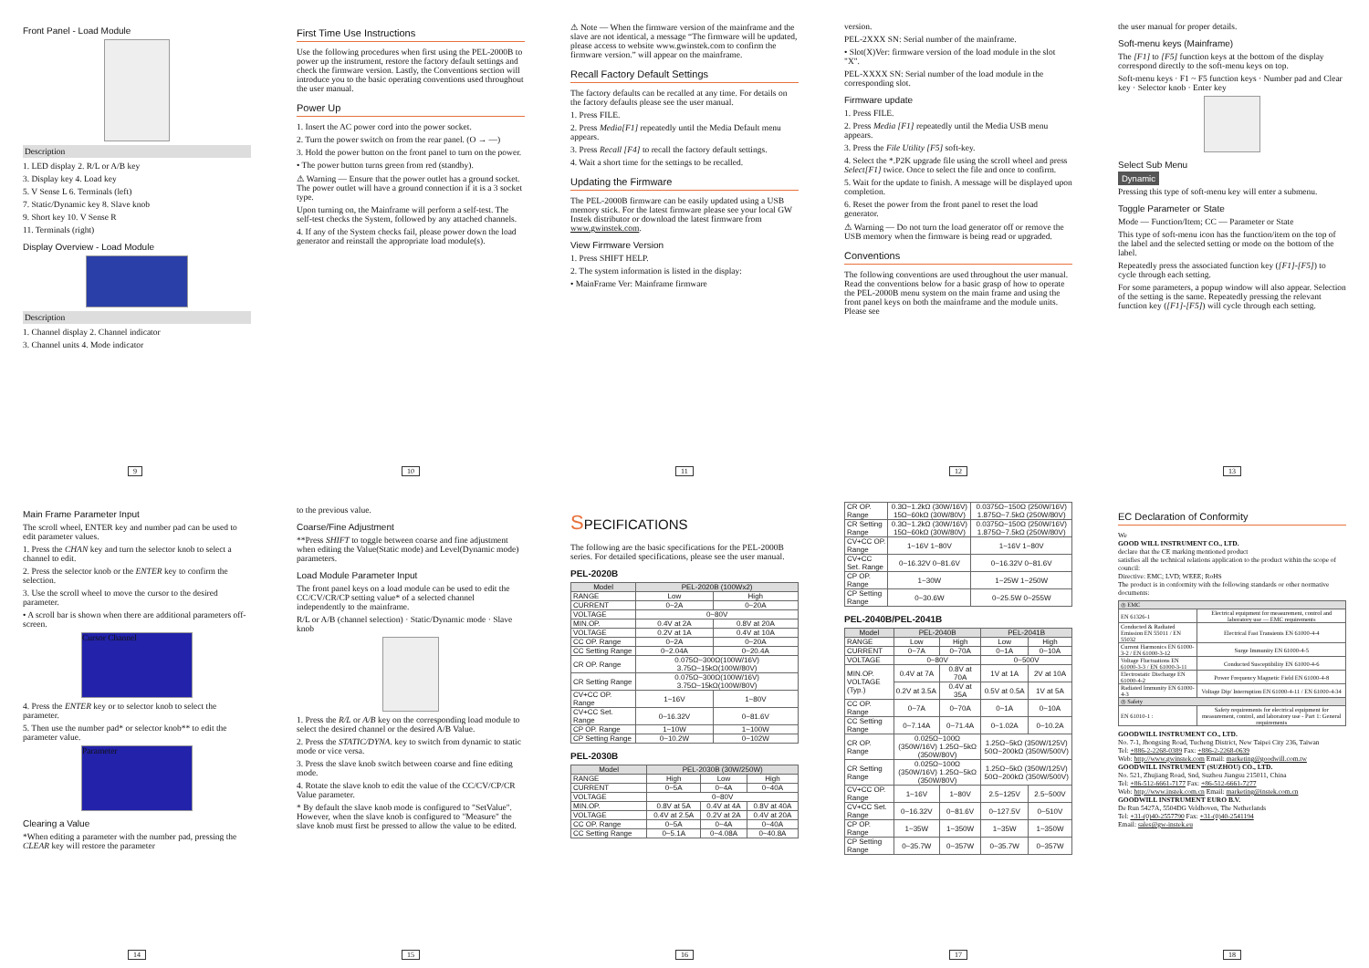Front Panel - Load Module
Description
1. LED display 2. R/L or A/B key
3. Display key 4. Load key
5. V Sense L 6. Terminals (left)
7. Static/Dynamic key 8. Slave knob
9. Short key 10. V Sense R
11. Terminals (right)
Display Overview - Load Module
Description
1. Channel display 2. Channel indicator
3. Channel units 4. Mode indicator
9
First Time Use Instructions
Use the following procedures when first using the PEL-2000B to power up the instrument, restore the factory default settings and check the firmware version. Lastly, the Conventions section will introduce you to the basic operating conventions used throughout the user manual.
Power Up
1. Insert the AC power cord into the power socket.
2. Turn the power switch on from the rear panel. (O → —)
3. Hold the power button on the front panel to turn on the power.
• The power button turns green from red (standby).
⚠ Warning — Ensure that the power outlet has a ground socket. The power outlet will have a ground connection if it is a 3 socket type.
Upon turning on, the Mainframe will perform a self-test. The self-test checks the System, followed by any attached channels.
4. If any of the System checks fail, please power down the load generator and reinstall the appropriate load module(s).
10
⚠ Note — When the firmware version of the mainframe and the slave are not identical, a message “The firmware will be updated, please access to website www.gwinstek.com to confirm the firmware version.” will appear on the mainframe.
Recall Factory Default Settings
The factory defaults can be recalled at any time. For details on the factory defaults please see the user manual.
1. Press FILE.
2. Press Media[F1] repeatedly until the Media Default menu appears.
3. Press Recall [F4] to recall the factory default settings.
4. Wait a short time for the settings to be recalled.
Updating the Firmware
The PEL-2000B firmware can be easily updated using a USB memory stick. For the latest firmware please see your local GW Instek distributor or download the latest firmware from www.gwinstek.com.
View Firmware Version
1. Press SHIFT HELP.
2. The system information is listed in the display:
• MainFrame Ver: Mainframe firmware
11
version.
PEL-2XXX SN: Serial number of the mainframe.
• Slot(X)Ver: firmware version of the load module in the slot "X".
PEL-XXXX SN: Serial number of the load module in the corresponding slot.
Firmware update
1. Press FILE.
2. Press Media [F1] repeatedly until the Media USB menu appears.
3. Press the File Utility [F5] soft-key.
4. Select the *.P2K upgrade file using the scroll wheel and press Select[F1] twice. Once to select the file and once to confirm.
5. Wait for the update to finish. A message will be displayed upon completion.
6. Reset the power from the front panel to reset the load generator.
⚠ Warning — Do not turn the load generator off or remove the USB memory when the firmware is being read or upgraded.
Conventions
The following conventions are used throughout the user manual. Read the conventions below for a basic grasp of how to operate the PEL-2000B menu system on the main frame and using the front panel keys on both the mainframe and the module units. Please see
12
the user manual for proper details.
Soft-menu keys (Mainframe)
The [F1] to [F5] function keys at the bottom of the display correspond directly to the soft-menu keys on top.
Soft-menu keys · F1 ~ F5 function keys · Number pad and Clear key · Selector knob · Enter key
Select Sub Menu
Dynamic
Pressing this type of soft-menu key will enter a submenu.
Toggle Parameter or State
Mode — Function/Item; CC — Parameter or State
This type of soft-menu icon has the function/item on the top of the label and the selected setting or mode on the bottom of the label.
Repeatedly press the associated function key ([F1]-[F5]) to cycle through each setting.
For some parameters, a popup window will also appear. Selection of the setting is the same. Repeatedly pressing the relevant function key ([F1]-[F5]) will cycle through each setting.
13
Main Frame Parameter Input
The scroll wheel, ENTER key and number pad can be used to edit parameter values.
1. Press the CHAN key and turn the selector knob to select a channel to edit.
2. Press the selector knob or the ENTER key to confirm the selection.
3. Use the scroll wheel to move the cursor to the desired parameter.
• A scroll bar is shown when there are additional parameters off-screen.
Cursor Channel
4. Press the ENTER key or to selector knob to select the parameter.
5. Then use the number pad* or selector knob** to edit the parameter value.
Parameter
Clearing a Value
*When editing a parameter with the number pad, pressing the CLEAR key will restore the parameter
14
to the previous value.
Coarse/Fine Adjustment
**Press SHIFT to toggle between coarse and fine adjustment when editing the Value(Static mode) and Level(Dynamic mode) parameters.
Load Module Parameter Input
The front panel keys on a load module can be used to edit the CC/CV/CR/CP setting value* of a selected channel independently to the mainframe.
R/L or A/B (channel selection) · Static/Dynamic mode · Slave knob
1. Press the R/L or A/B key on the corresponding load module to select the desired channel or the desired A/B Value.
2. Press the STATIC/DYNA. key to switch from dynamic to static mode or vice versa.
3. Press the slave knob switch between coarse and fine editing mode.
4. Rotate the slave knob to edit the value of the CC/CV/CP/CR Value parameter.
* By default the slave knob mode is configured to "SetValue". However, when the slave knob is configured to "Measure" the slave knob must first be pressed to allow the value to be edited.
15
SPECIFICATIONS
The following are the basic specifications for the PEL-2000B series. For detailed specifications, please see the user manual.
PEL-2020B
| Model | PEL-2020B (100Wx2) | |
| --- | --- | --- |
| RANGE | Low | High |
| CURRENT | 0~2A | 0~20A |
| VOLTAGE | 0~80V | |
| MIN.OP. | 0.4V at 2A | 0.8V at 20A |
| VOLTAGE | 0.2V at 1A | 0.4V at 10A |
| CC OP. Range | 0~2A | 0~20A |
| CC Setting Range | 0~2.04A | 0~20.4A |
| CR OP. Range | 0.075Ω~300Ω(100W/16V) 3.75Ω~15kΩ(100W/80V) | |
| CR Setting Range | 0.075Ω~300Ω(100W/16V) 3.75Ω~15kΩ(100W/80V) | |
| CV+CC OP. Range | 1~16V | 1~80V |
| CV+CC Set. Range | 0~16.32V | 0~81.6V |
| CP OP. Range | 1~10W | 1~100W |
| CP Setting Range | 0~10.2W | 0~102W |
PEL-2030B
| Model | PEL-2030B (30W/250W) | | |
| --- | --- | --- | --- |
| RANGE | High | Low | High |
| CURRENT | 0~5A | 0~4A | 0~40A |
| VOLTAGE | 0~80V | | |
| MIN.OP. | 0.8V at 5A | 0.4V at 4A | 0.8V at 40A |
| VOLTAGE | 0.4V at 2.5A | 0.2V at 2A | 0.4V at 20A |
| CC OP. Range | 0~5A | 0~4A | 0~40A |
| CC Setting Range | 0~5.1A | 0~4.08A | 0~40.8A |
16
| CR OP. Range | 0.3Ω~1.2kΩ (30W/16V) 15Ω~60kΩ (30W/80V) | 0.0375Ω~150Ω (250W/16V) 1.875Ω~7.5kΩ (250W/80V) |
| CR Setting Range | 0.3Ω~1.2kΩ (30W/16V) 15Ω~60kΩ (30W/80V) | 0.0375Ω~150Ω (250W/16V) 1.875Ω~7.5kΩ (250W/80V) |
| CV+CC OP. Range | 1~16V 1~80V | 1~16V 1~80V |
| CV+CC Set. Range | 0~16.32V 0~81.6V | 0~16.32V 0~81.6V |
| CP OP. Range | 1~30W | 1~25W 1~250W |
| CP Setting Range | 0~30.6W | 0~25.5W 0~255W |
PEL-2040B/PEL-2041B
| Model | PEL-2040B | | PEL-2041B | |
| --- | --- | --- | --- | --- |
| RANGE | Low | High | Low | High |
| CURRENT | 0~7A | 0~70A | 0~1A | 0~10A |
| VOLTAGE | 0~80V | | 0~500V | |
| MIN.OP. VOLTAGE (Typ.) | 0.4V at 7A | 0.8V at 70A | 1V at 1A | 2V at 10A |
| | 0.2V at 3.5A | 0.4V at 35A | 0.5V at 0.5A | 1V at 5A |
| CC OP. Range | 0~7A | 0~70A | 0~1A | 0~10A |
| CC Setting Range | 0~7.14A | 0~71.4A | 0~1.02A | 0~10.2A |
| CR OP. Range | 0.025Ω~100Ω (350W/16V) 1.25Ω~5kΩ (350W/80V) | | 1.25Ω~5kΩ (350W/125V) 50Ω~200kΩ (350W/500V) | |
| CR Setting Range | 0.025Ω~100Ω (350W/16V) 1.25Ω~5kΩ (350W/80V) | | 1.25Ω~5kΩ (350W/125V) 50Ω~200kΩ (350W/500V) | |
| CV+CC OP. Range | 1~16V | 1~80V | 2.5~125V | 2.5~500V |
| CV+CC Set. Range | 0~16.32V | 0~81.6V | 0~127.5V | 0~510V |
| CP OP. Range | 1~35W | 1~350W | 1~35W | 1~350W |
| CP Setting Range | 0~35.7W | 0~357W | 0~35.7W | 0~357W |
17
EC Declaration of Conformity
We
GOOD WILL INSTRUMENT CO., LTD.
declare that the CE marking mentioned product
satisfies all the technical relations application to the product within the scope of council:
Directive: EMC; LVD; WEEE; RoHS
The product is in conformity with the following standards or other normative documents:
| ◎ EMC | |
| --- | --- |
| EN 61326-1 | Electrical equipment for measurement, control and laboratory use — EMC requirements |
| Conducted & Radiated Emission EN 55011 / EN 55032 | Electrical Fast Transients EN 61000-4-4 |
| Current Harmonics EN 61000-3-2 / EN 61000-3-12 | Surge Immunity EN 61000-4-5 |
| Voltage Fluctuations EN 61000-3-3 / EN 61000-3-11 | Conducted Susceptibility EN 61000-4-6 |
| Electrostatic Discharge EN 61000-4-2 | Power Frequency Magnetic Field EN 61000-4-8 |
| Radiated Immunity EN 61000-4-3 | Voltage Dip/ Interruption EN 61000-4-11 / EN 61000-4-34 |
| ◎ Safety | |
| EN 61010-1 : | Safety requirements for electrical equipment for measurement, control, and laboratory use - Part 1: General requirements |
GOODWILL INSTRUMENT CO., LTD.
No. 7-1, Jhongsing Road, Tucheng District, New Taipei City 236, Taiwan
Tel: +886-2-2268-0389 Fax: +886-2-2268-0639
Web: http://www.gwinstek.com Email: marketing@goodwill.com.tw
GOODWILL INSTRUMENT (SUZHOU) CO., LTD.
No. 521, Zhujiang Road, Snd, Suzhou Jiangsu 215011, China
Tel: +86-512-6661-7177 Fax: +86-512-6661-7277
Web: http://www.instek.com.cn Email: marketing@instek.com.cn
GOODWILL INSTRUMENT EURO B.V.
De Run 5427A, 5504DG Veldhoven, The Netherlands
Tel: +31-(0)40-2557790 Fax: +31-(0)40-2541194
Email: sales@gw-instek.eu
18